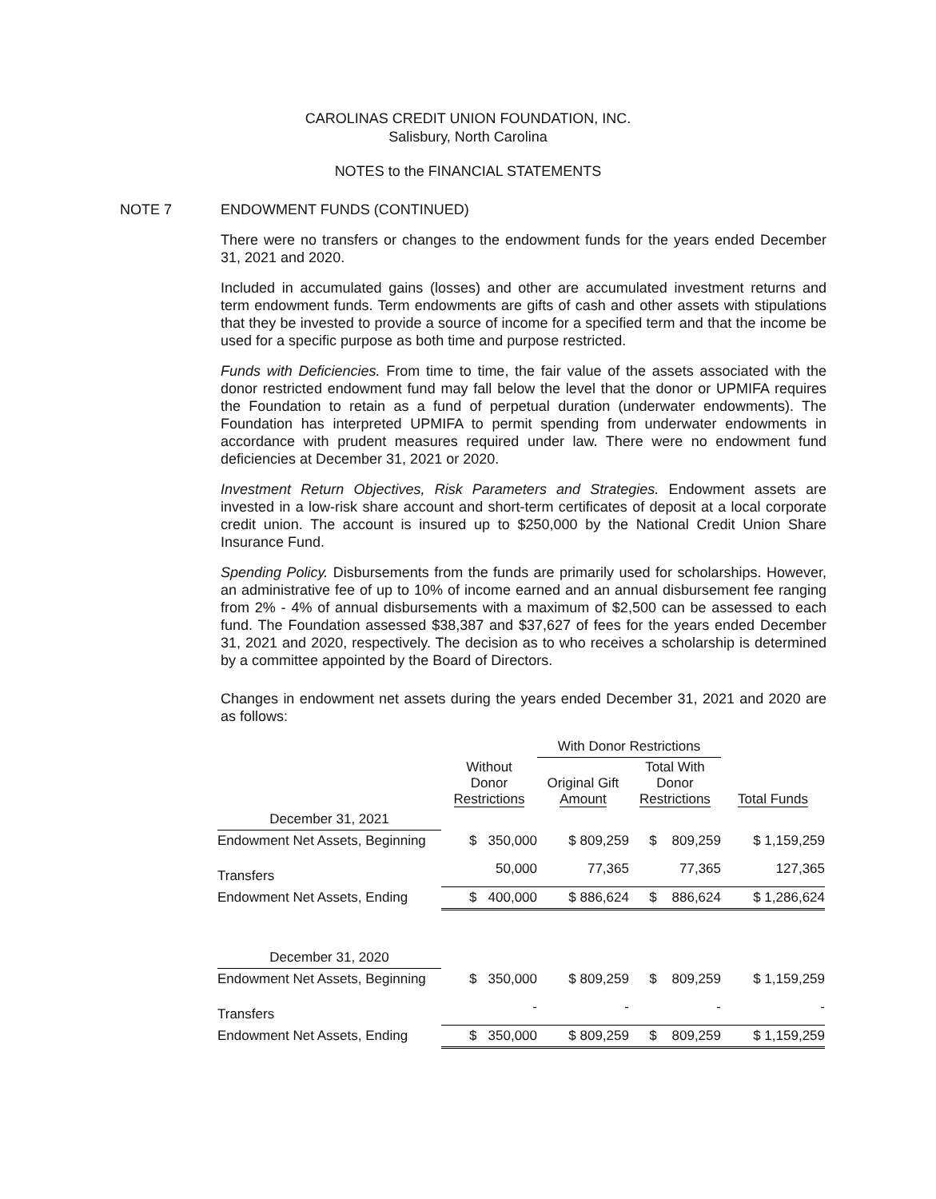CAROLINAS CREDIT UNION FOUNDATION, INC.
Salisbury, North Carolina
NOTES to the FINANCIAL STATEMENTS
NOTE 7 ENDOWMENT FUNDS (CONTINUED)
There were no transfers or changes to the endowment funds for the years ended December 31, 2021 and 2020.
Included in accumulated gains (losses) and other are accumulated investment returns and term endowment funds. Term endowments are gifts of cash and other assets with stipulations that they be invested to provide a source of income for a specified term and that the income be used for a specific purpose as both time and purpose restricted.
Funds with Deficiencies. From time to time, the fair value of the assets associated with the donor restricted endowment fund may fall below the level that the donor or UPMIFA requires the Foundation to retain as a fund of perpetual duration (underwater endowments). The Foundation has interpreted UPMIFA to permit spending from underwater endowments in accordance with prudent measures required under law. There were no endowment fund deficiencies at December 31, 2021 or 2020.
Investment Return Objectives, Risk Parameters and Strategies. Endowment assets are invested in a low-risk share account and short-term certificates of deposit at a local corporate credit union. The account is insured up to $250,000 by the National Credit Union Share Insurance Fund.
Spending Policy. Disbursements from the funds are primarily used for scholarships. However, an administrative fee of up to 10% of income earned and an annual disbursement fee ranging from 2% - 4% of annual disbursements with a maximum of $2,500 can be assessed to each fund. The Foundation assessed $38,387 and $37,627 of fees for the years ended December 31, 2021 and 2020, respectively. The decision as to who receives a scholarship is determined by a committee appointed by the Board of Directors.
Changes in endowment net assets during the years ended December 31, 2021 and 2020 are as follows:
| | | With Donor Restrictions | | |
| --- | --- | --- | --- | --- |
| | Without Donor Restrictions | Original Gift Amount | Total With Donor Restrictions | Total Funds |
| December 31, 2021 | | | | |
| Endowment Net Assets, Beginning | $ 350,000 | $ 809,259 | $ 809,259 | $ 1,159,259 |
| Transfers | 50,000 | 77,365 | 77,365 | 127,365 |
| Endowment Net Assets, Ending | $ 400,000 | $ 886,624 | $ 886,624 | $ 1,286,624 |
| December 31, 2020 | | | | |
| Endowment Net Assets, Beginning | $ 350,000 | $ 809,259 | $ 809,259 | $ 1,159,259 |
| Transfers | - | - | - | - |
| Endowment Net Assets, Ending | $ 350,000 | $ 809,259 | $ 809,259 | $ 1,159,259 |